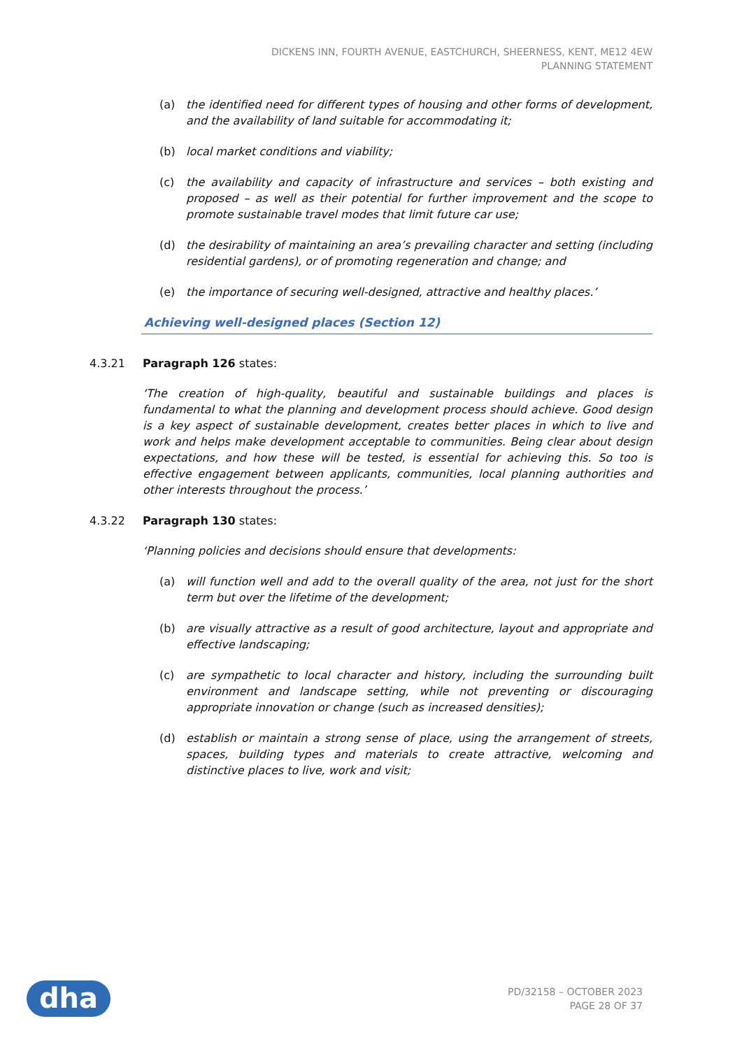DICKENS INN, FOURTH AVENUE, EASTCHURCH, SHEERNESS, KENT, ME12 4EW
PLANNING STATEMENT
(a) the identified need for different types of housing and other forms of development, and the availability of land suitable for accommodating it;
(b) local market conditions and viability;
(c) the availability and capacity of infrastructure and services – both existing and proposed – as well as their potential for further improvement and the scope to promote sustainable travel modes that limit future car use;
(d) the desirability of maintaining an area’s prevailing character and setting (including residential gardens), or of promoting regeneration and change; and
(e) the importance of securing well-designed, attractive and healthy places.’
Achieving well-designed places (Section 12)
4.3.21 Paragraph 126 states:
‘The creation of high-quality, beautiful and sustainable buildings and places is fundamental to what the planning and development process should achieve. Good design is a key aspect of sustainable development, creates better places in which to live and work and helps make development acceptable to communities. Being clear about design expectations, and how these will be tested, is essential for achieving this. So too is effective engagement between applicants, communities, local planning authorities and other interests throughout the process.’
4.3.22 Paragraph 130 states:
‘Planning policies and decisions should ensure that developments:
(a) will function well and add to the overall quality of the area, not just for the short term but over the lifetime of the development;
(b) are visually attractive as a result of good architecture, layout and appropriate and effective landscaping;
(c) are sympathetic to local character and history, including the surrounding built environment and landscape setting, while not preventing or discouraging appropriate innovation or change (such as increased densities);
(d) establish or maintain a strong sense of place, using the arrangement of streets, spaces, building types and materials to create attractive, welcoming and distinctive places to live, work and visit;
dha
PD/32158 – OCTOBER 2023
PAGE 28 OF 37